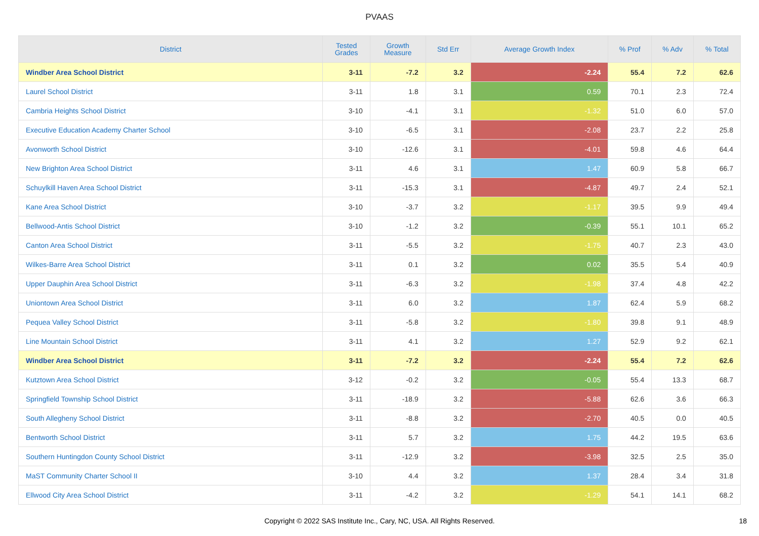PVAAS
| District | Tested Grades | Growth Measure | Std Err | Average Growth Index | % Prof | % Adv | % Total |
| --- | --- | --- | --- | --- | --- | --- | --- |
| Windber Area School District | 3-11 | -7.2 | 3.2 | -2.24 | 55.4 | 7.2 | 62.6 |
| Laurel School District | 3-11 | 1.8 | 3.1 | 0.59 | 70.1 | 2.3 | 72.4 |
| Cambria Heights School District | 3-10 | -4.1 | 3.1 | -1.32 | 51.0 | 6.0 | 57.0 |
| Executive Education Academy Charter School | 3-10 | -6.5 | 3.1 | -2.08 | 23.7 | 2.2 | 25.8 |
| Avonworth School District | 3-10 | -12.6 | 3.1 | -4.01 | 59.8 | 4.6 | 64.4 |
| New Brighton Area School District | 3-11 | 4.6 | 3.1 | 1.47 | 60.9 | 5.8 | 66.7 |
| Schuylkill Haven Area School District | 3-11 | -15.3 | 3.1 | -4.87 | 49.7 | 2.4 | 52.1 |
| Kane Area School District | 3-10 | -3.7 | 3.2 | -1.17 | 39.5 | 9.9 | 49.4 |
| Bellwood-Antis School District | 3-10 | -1.2 | 3.2 | -0.39 | 55.1 | 10.1 | 65.2 |
| Canton Area School District | 3-11 | -5.5 | 3.2 | -1.75 | 40.7 | 2.3 | 43.0 |
| Wilkes-Barre Area School District | 3-11 | 0.1 | 3.2 | 0.02 | 35.5 | 5.4 | 40.9 |
| Upper Dauphin Area School District | 3-11 | -6.3 | 3.2 | -1.98 | 37.4 | 4.8 | 42.2 |
| Uniontown Area School District | 3-11 | 6.0 | 3.2 | 1.87 | 62.4 | 5.9 | 68.2 |
| Pequea Valley School District | 3-11 | -5.8 | 3.2 | -1.80 | 39.8 | 9.1 | 48.9 |
| Line Mountain School District | 3-11 | 4.1 | 3.2 | 1.27 | 52.9 | 9.2 | 62.1 |
| Windber Area School District | 3-11 | -7.2 | 3.2 | -2.24 | 55.4 | 7.2 | 62.6 |
| Kutztown Area School District | 3-12 | -0.2 | 3.2 | -0.05 | 55.4 | 13.3 | 68.7 |
| Springfield Township School District | 3-11 | -18.9 | 3.2 | -5.88 | 62.6 | 3.6 | 66.3 |
| South Allegheny School District | 3-11 | -8.8 | 3.2 | -2.70 | 40.5 | 0.0 | 40.5 |
| Bentworth School District | 3-11 | 5.7 | 3.2 | 1.75 | 44.2 | 19.5 | 63.6 |
| Southern Huntingdon County School District | 3-11 | -12.9 | 3.2 | -3.98 | 32.5 | 2.5 | 35.0 |
| MaST Community Charter School II | 3-10 | 4.4 | 3.2 | 1.37 | 28.4 | 3.4 | 31.8 |
| Ellwood City Area School District | 3-11 | -4.2 | 3.2 | -1.29 | 54.1 | 14.1 | 68.2 |
Copyright © 2022 SAS Institute Inc., Cary, NC, USA. All Rights Reserved. 18